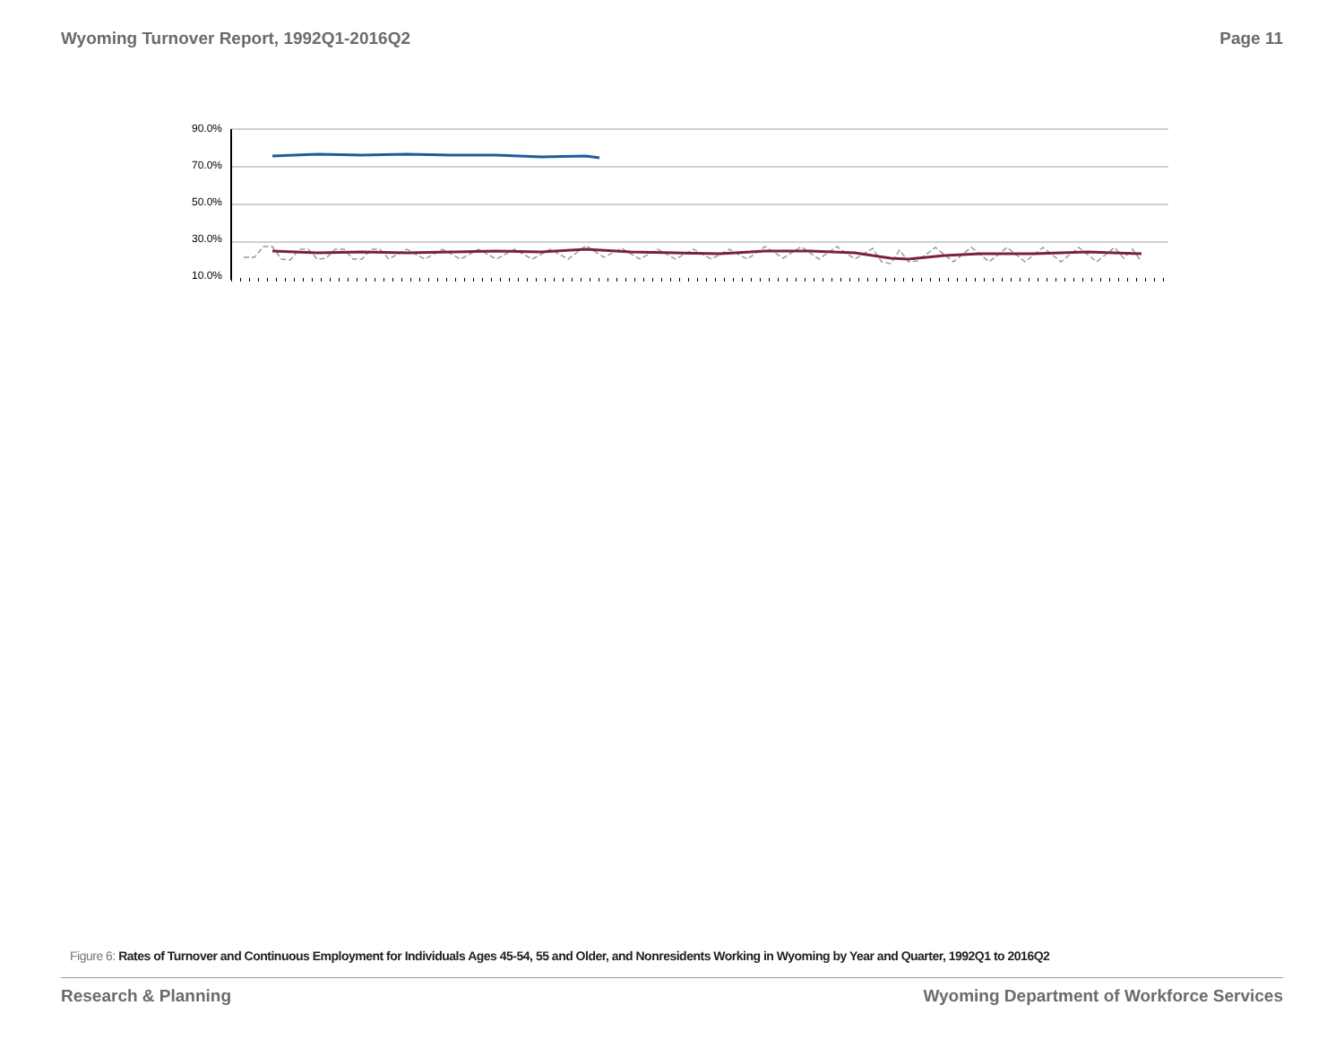Wyoming Turnover Report, 1992Q1-2016Q2
Page 11
90.0%
70.0%
50.0%
30.0%
10.0%
Figure 6: Rates of Turnover and Continuous Employment for Individuals Ages 45-54, 55 and Older, and Nonresidents Working in Wyoming by Year and Quarter, 1992Q1 to 2016Q2
Research & Planning Wyoming Department of Workforce Services